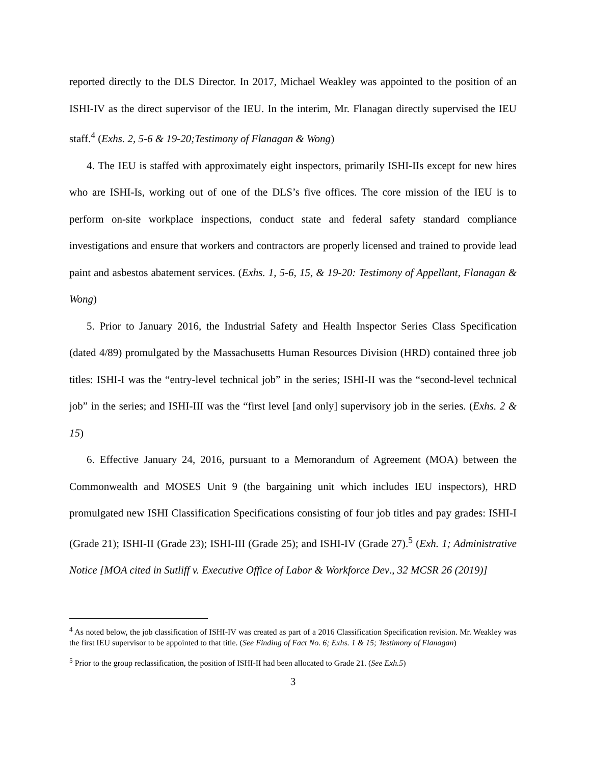reported directly to the DLS Director. In 2017, Michael Weakley was appointed to the position of an ISHI-IV as the direct supervisor of the IEU. In the interim, Mr. Flanagan directly supervised the IEU staff.<sup>4</sup> (Exhs. 2, 5-6 & 19-20;Testimony of Flanagan & Wong)
4. The IEU is staffed with approximately eight inspectors, primarily ISHI-IIs except for new hires who are ISHI-Is, working out of one of the DLS’s five offices. The core mission of the IEU is to perform on-site workplace inspections, conduct state and federal safety standard compliance investigations and ensure that workers and contractors are properly licensed and trained to provide lead paint and asbestos abatement services. (Exhs. 1, 5-6, 15, & 19-20: Testimony of Appellant, Flanagan & Wong)
5. Prior to January 2016, the Industrial Safety and Health Inspector Series Class Specification (dated 4/89) promulgated by the Massachusetts Human Resources Division (HRD) contained three job titles: ISHI-I was the “entry-level technical job” in the series; ISHI-II was the “second-level technical job” in the series; and ISHI-III was the “first level [and only] supervisory job in the series. (Exhs. 2 & 15)
6. Effective January 24, 2016, pursuant to a Memorandum of Agreement (MOA) between the Commonwealth and MOSES Unit 9 (the bargaining unit which includes IEU inspectors), HRD promulgated new ISHI Classification Specifications consisting of four job titles and pay grades: ISHI-I (Grade 21); ISHI-II (Grade 23); ISHI-III (Grade 25); and ISHI-IV (Grade 27).<sup>5</sup> (Exh. 1; Administrative Notice [MOA cited in Sutliff v. Executive Office of Labor & Workforce Dev., 32 MCSR 26 (2019)]
<sup>4</sup> As noted below, the job classification of ISHI-IV was created as part of a 2016 Classification Specification revision. Mr. Weakley was the first IEU supervisor to be appointed to that title. (See Finding of Fact No. 6; Exhs. 1 & 15; Testimony of Flanagan)
<sup>5</sup> Prior to the group reclassification, the position of ISHI-II had been allocated to Grade 21. (See Exh.5)
3